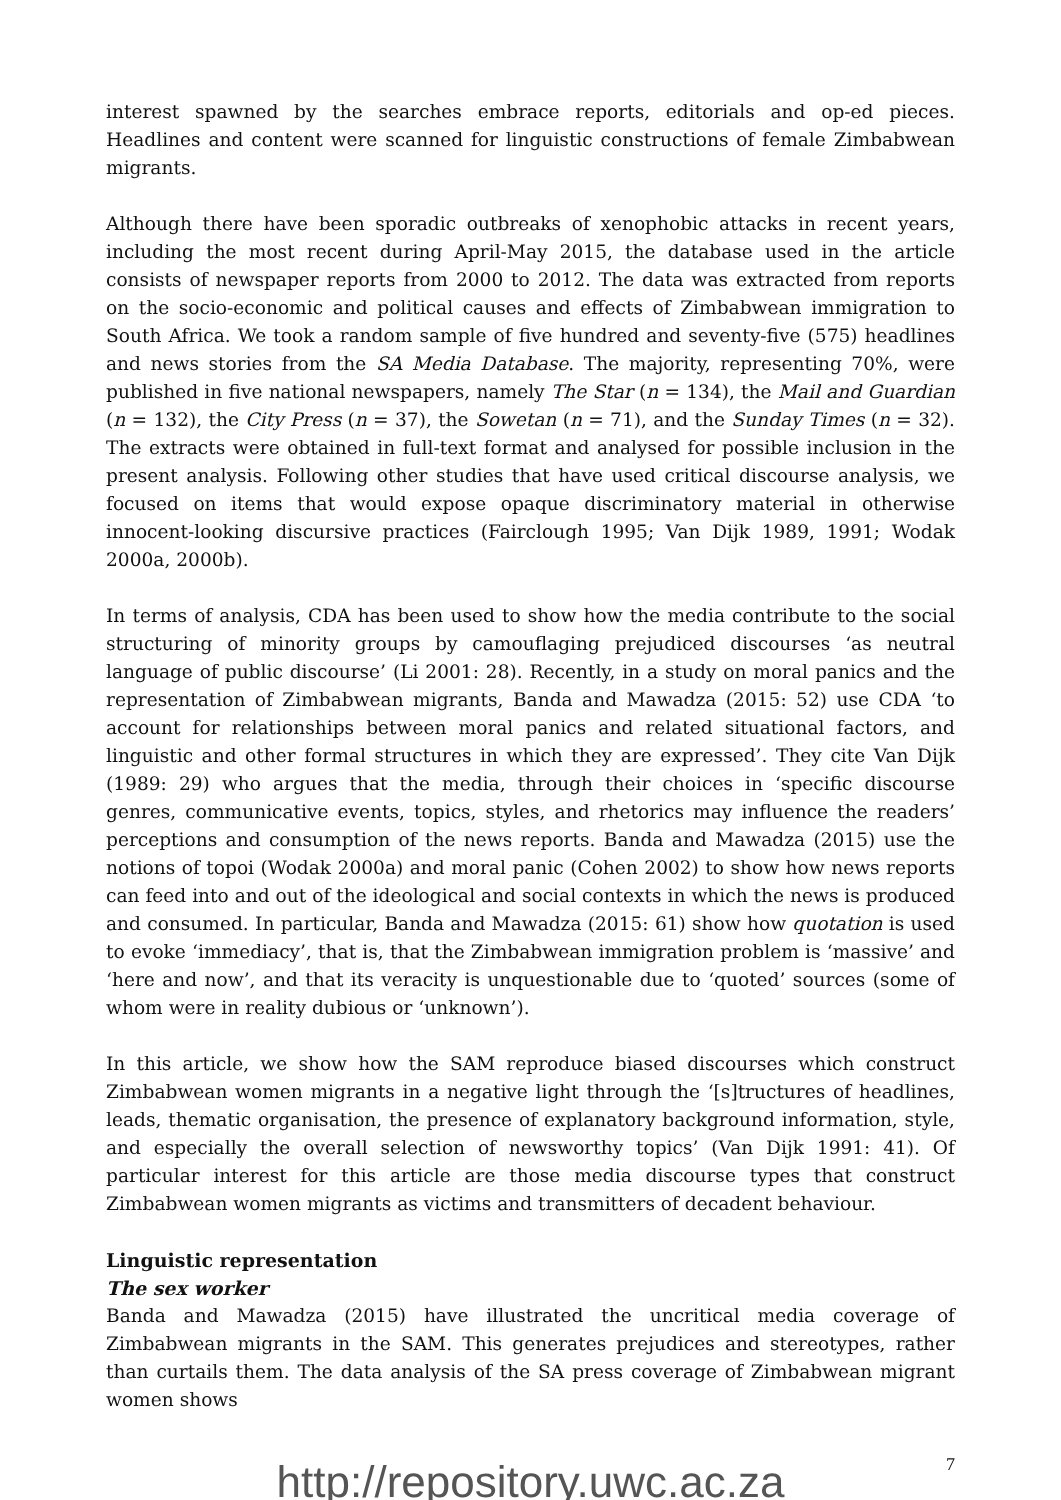interest spawned by the searches embrace reports, editorials and op-ed pieces. Headlines and content were scanned for linguistic constructions of female Zimbabwean migrants.
Although there have been sporadic outbreaks of xenophobic attacks in recent years, including the most recent during April-May 2015, the database used in the article consists of newspaper reports from 2000 to 2012. The data was extracted from reports on the socio-economic and political causes and effects of Zimbabwean immigration to South Africa. We took a random sample of five hundred and seventy-five (575) headlines and news stories from the SA Media Database. The majority, representing 70%, were published in five national newspapers, namely The Star (n = 134), the Mail and Guardian (n = 132), the City Press (n = 37), the Sowetan (n = 71), and the Sunday Times (n = 32). The extracts were obtained in full-text format and analysed for possible inclusion in the present analysis. Following other studies that have used critical discourse analysis, we focused on items that would expose opaque discriminatory material in otherwise innocent-looking discursive practices (Fairclough 1995; Van Dijk 1989, 1991; Wodak 2000a, 2000b).
In terms of analysis, CDA has been used to show how the media contribute to the social structuring of minority groups by camouflaging prejudiced discourses ‘as neutral language of public discourse’ (Li 2001: 28). Recently, in a study on moral panics and the representation of Zimbabwean migrants, Banda and Mawadza (2015: 52) use CDA ‘to account for relationships between moral panics and related situational factors, and linguistic and other formal structures in which they are expressed’. They cite Van Dijk (1989: 29) who argues that the media, through their choices in ‘specific discourse genres, communicative events, topics, styles, and rhetorics may influence the readers’ perceptions and consumption of the news reports. Banda and Mawadza (2015) use the notions of topoi (Wodak 2000a) and moral panic (Cohen 2002) to show how news reports can feed into and out of the ideological and social contexts in which the news is produced and consumed. In particular, Banda and Mawadza (2015: 61) show how quotation is used to evoke ‘immediacy’, that is, that the Zimbabwean immigration problem is ‘massive’ and ‘here and now’, and that its veracity is unquestionable due to ‘quoted’ sources (some of whom were in reality dubious or ‘unknown’).
In this article, we show how the SAM reproduce biased discourses which construct Zimbabwean women migrants in a negative light through the ‘[s]tructures of headlines, leads, thematic organisation, the presence of explanatory background information, style, and especially the overall selection of newsworthy topics’ (Van Dijk 1991: 41). Of particular interest for this article are those media discourse types that construct Zimbabwean women migrants as victims and transmitters of decadent behaviour.
Linguistic representation
The sex worker
Banda and Mawadza (2015) have illustrated the uncritical media coverage of Zimbabwean migrants in the SAM. This generates prejudices and stereotypes, rather than curtails them. The data analysis of the SA press coverage of Zimbabwean migrant women shows
7
http://repository.uwc.ac.za